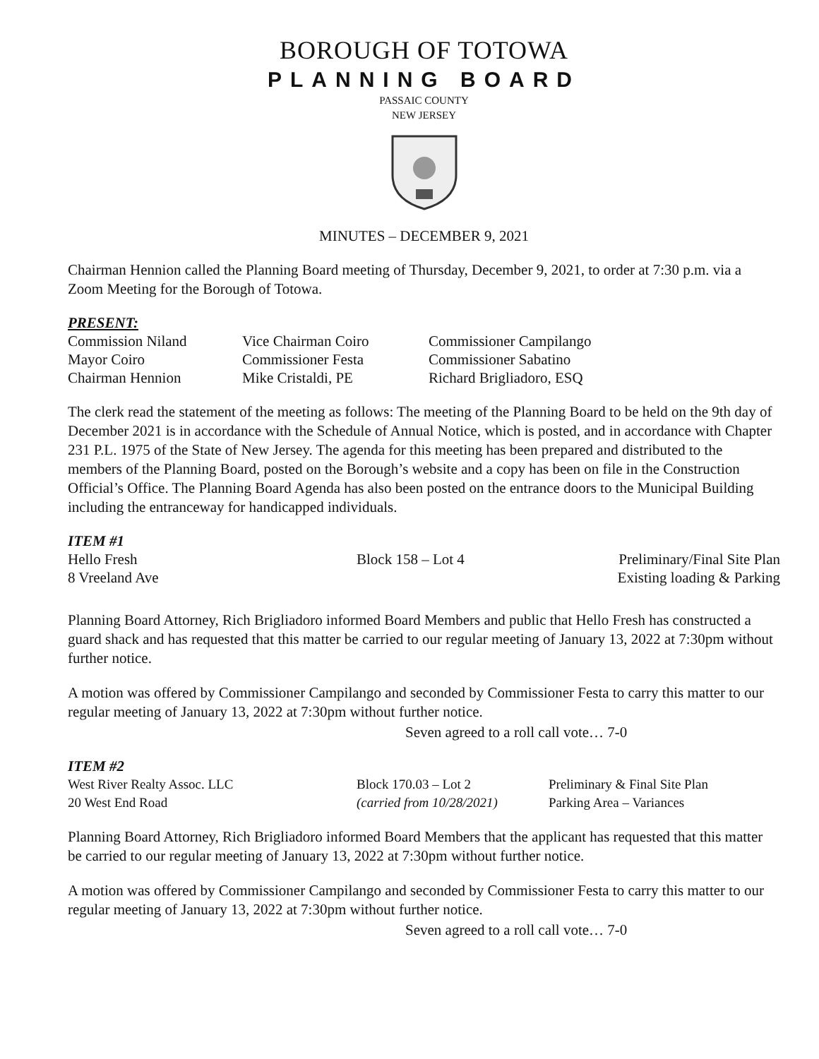BOROUGH OF TOTOWA
PLANNING BOARD
PASSAIC COUNTY
NEW JERSEY
MINUTES – DECEMBER 9, 2021
Chairman Hennion called the Planning Board meeting of Thursday, December 9, 2021, to order at 7:30 p.m. via a Zoom Meeting for the Borough of Totowa.
PRESENT:
| Commission Niland | Vice Chairman Coiro | Commissioner Campilango |
| Mayor Coiro | Commissioner Festa | Commissioner Sabatino |
| Chairman Hennion | Mike Cristaldi, PE | Richard Brigliadoro, ESQ |
The clerk read the statement of the meeting as follows: The meeting of the Planning Board to be held on the 9th day of December 2021 is in accordance with the Schedule of Annual Notice, which is posted, and in accordance with Chapter 231 P.L. 1975 of the State of New Jersey. The agenda for this meeting has been prepared and distributed to the members of the Planning Board, posted on the Borough’s website and a copy has been on file in the Construction Official’s Office. The Planning Board Agenda has also been posted on the entrance doors to the Municipal Building including the entranceway for handicapped individuals.
ITEM #1
| Hello Fresh | Block 158 – Lot 4 | Preliminary/Final Site Plan |
| 8 Vreeland Ave | | Existing loading & Parking |
Planning Board Attorney, Rich Brigliadoro informed Board Members and public that Hello Fresh has constructed a guard shack and has requested that this matter be carried to our regular meeting of January 13, 2022 at 7:30pm without further notice.
A motion was offered by Commissioner Campilango and seconded by Commissioner Festa to carry this matter to our regular meeting of January 13, 2022 at 7:30pm without further notice.
Seven agreed to a roll call vote… 7-0
ITEM #2
| West River Realty Assoc. LLC | Block 170.03 – Lot 2 | Preliminary & Final Site Plan |
| 20 West End Road | (carried from 10/28/2021) | Parking Area – Variances |
Planning Board Attorney, Rich Brigliadoro informed Board Members that the applicant has requested that this matter be carried to our regular meeting of January 13, 2022 at 7:30pm without further notice.
A motion was offered by Commissioner Campilango and seconded by Commissioner Festa to carry this matter to our regular meeting of January 13, 2022 at 7:30pm without further notice.
Seven agreed to a roll call vote… 7-0